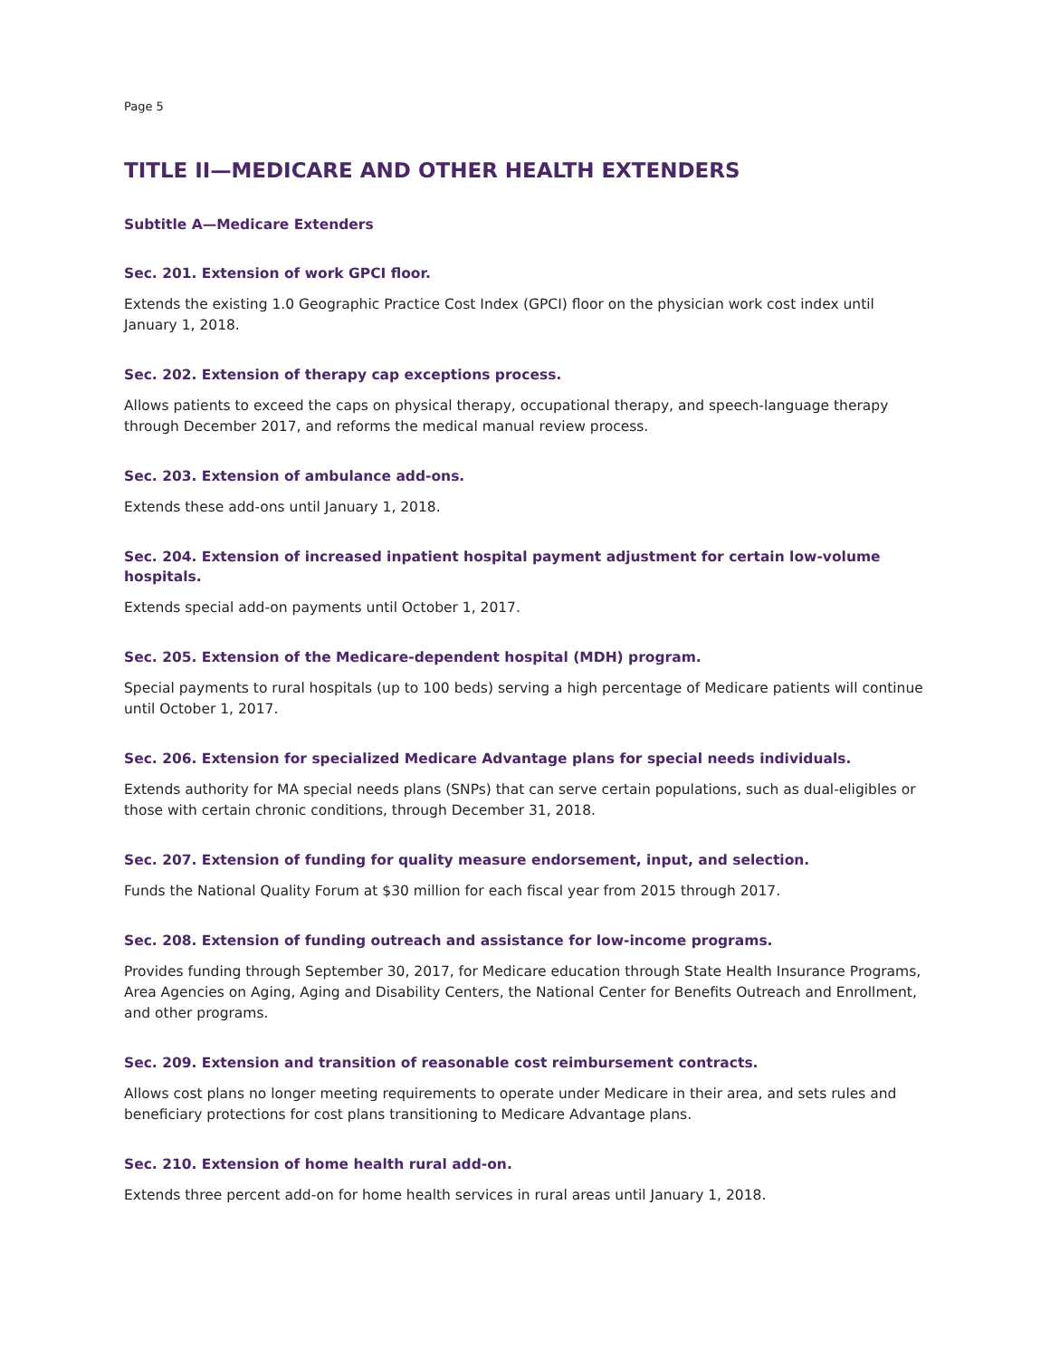Page 5
TITLE II—MEDICARE AND OTHER HEALTH EXTENDERS
Subtitle A—Medicare Extenders
Sec. 201. Extension of work GPCI floor.
Extends the existing 1.0 Geographic Practice Cost Index (GPCI) floor on the physician work cost index until January 1, 2018.
Sec. 202. Extension of therapy cap exceptions process.
Allows patients to exceed the caps on physical therapy, occupational therapy, and speech-language therapy through December 2017, and reforms the medical manual review process.
Sec. 203. Extension of ambulance add-ons.
Extends these add-ons until January 1, 2018.
Sec. 204. Extension of increased inpatient hospital payment adjustment for certain low-volume hospitals.
Extends special add-on payments until October 1, 2017.
Sec. 205. Extension of the Medicare-dependent hospital (MDH) program.
Special payments to rural hospitals (up to 100 beds) serving a high percentage of Medicare patients will continue until October 1, 2017.
Sec. 206. Extension for specialized Medicare Advantage plans for special needs individuals.
Extends authority for MA special needs plans (SNPs) that can serve certain populations, such as dual-eligibles or those with certain chronic conditions, through December 31, 2018.
Sec. 207. Extension of funding for quality measure endorsement, input, and selection.
Funds the National Quality Forum at $30 million for each fiscal year from 2015 through 2017.
Sec. 208. Extension of funding outreach and assistance for low-income programs.
Provides funding through September 30, 2017, for Medicare education through State Health Insurance Programs, Area Agencies on Aging, Aging and Disability Centers, the National Center for Benefits Outreach and Enrollment, and other programs.
Sec. 209. Extension and transition of reasonable cost reimbursement contracts.
Allows cost plans no longer meeting requirements to operate under Medicare in their area, and sets rules and beneficiary protections for cost plans transitioning to Medicare Advantage plans.
Sec. 210. Extension of home health rural add-on.
Extends three percent add-on for home health services in rural areas until January 1, 2018.